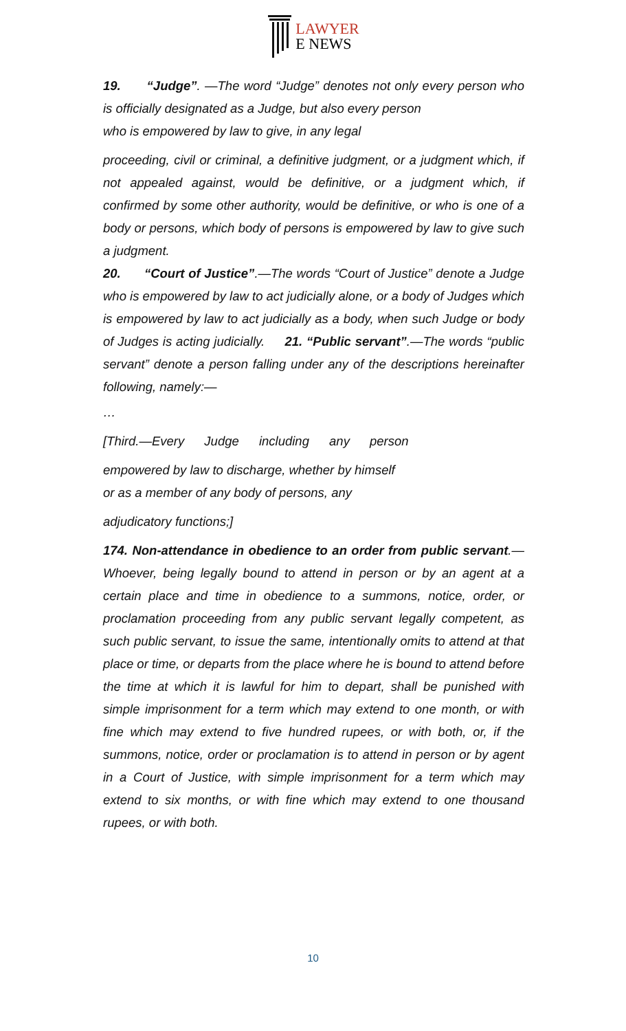LAWYER
E NEWS
19. “Judge”. —The word “Judge” denotes not only every person who is officially designated as a Judge, but also every person
who is empowered by law to give, in any legal
proceeding, civil or criminal, a definitive judgment, or a judgment which, if not appealed against, would be definitive, or a judgment which, if confirmed by some other authority, would be definitive, or who is one of a body or persons, which body of persons is empowered by law to give such a judgment.
20. “Court of Justice”.—The words “Court of Justice” denote a Judge who is empowered by law to act judicially alone, or a body of Judges which is empowered by law to act judicially as a body, when such Judge or body of Judges is acting judicially. 21. “Public servant”.—The words “public servant” denote a person falling under any of the descriptions hereinafter following, namely:—
…
[Third.—Every Judge including any person
empowered by law to discharge, whether by himself
or as a member of any body of persons, any
adjudicatory functions;]
174. Non-attendance in obedience to an order from public servant.—Whoever, being legally bound to attend in person or by an agent at a certain place and time in obedience to a summons, notice, order, or proclamation proceeding from any public servant legally competent, as such public servant, to issue the same, intentionally omits to attend at that place or time, or departs from the place where he is bound to attend before the time at which it is lawful for him to depart, shall be punished with simple imprisonment for a term which may extend to one month, or with fine which may extend to five hundred rupees, or with both, or, if the summons, notice, order or proclamation is to attend in person or by agent in a Court of Justice, with simple imprisonment for a term which may extend to six months, or with fine which may extend to one thousand rupees, or with both.
10